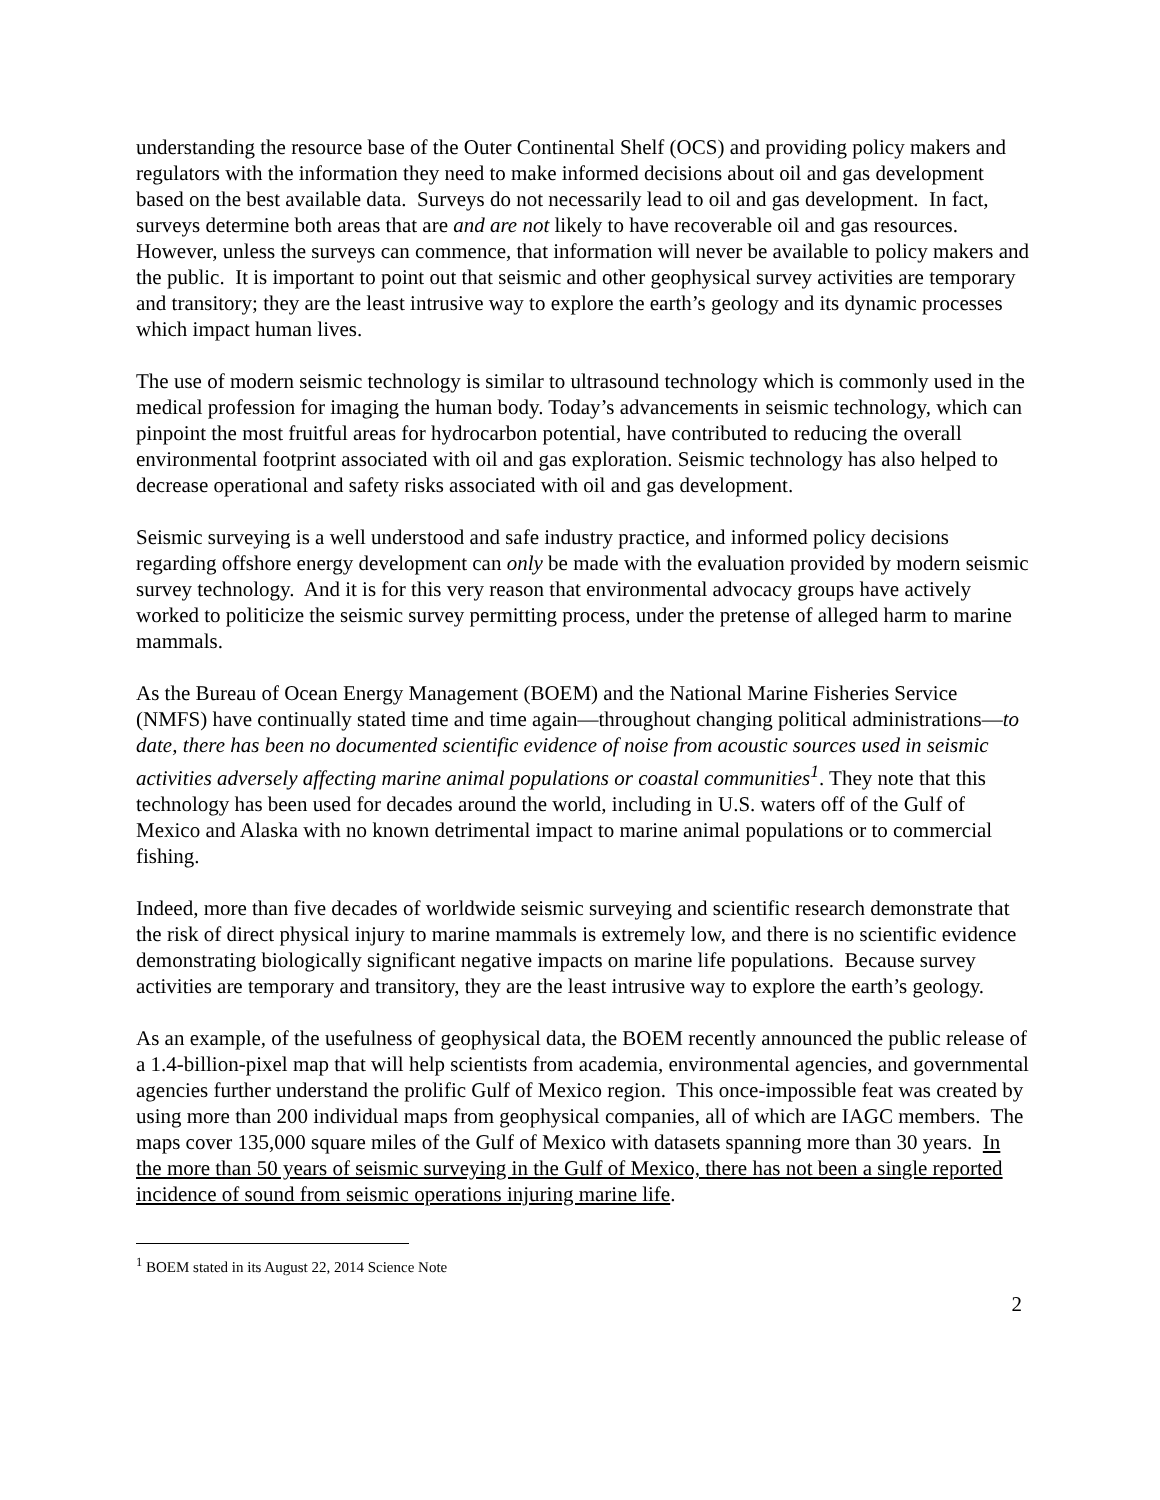understanding the resource base of the Outer Continental Shelf (OCS) and providing policy makers and regulators with the information they need to make informed decisions about oil and gas development based on the best available data. Surveys do not necessarily lead to oil and gas development. In fact, surveys determine both areas that are and are not likely to have recoverable oil and gas resources. However, unless the surveys can commence, that information will never be available to policy makers and the public. It is important to point out that seismic and other geophysical survey activities are temporary and transitory; they are the least intrusive way to explore the earth’s geology and its dynamic processes which impact human lives.
The use of modern seismic technology is similar to ultrasound technology which is commonly used in the medical profession for imaging the human body. Today’s advancements in seismic technology, which can pinpoint the most fruitful areas for hydrocarbon potential, have contributed to reducing the overall environmental footprint associated with oil and gas exploration. Seismic technology has also helped to decrease operational and safety risks associated with oil and gas development.
Seismic surveying is a well understood and safe industry practice, and informed policy decisions regarding offshore energy development can only be made with the evaluation provided by modern seismic survey technology. And it is for this very reason that environmental advocacy groups have actively worked to politicize the seismic survey permitting process, under the pretense of alleged harm to marine mammals.
As the Bureau of Ocean Energy Management (BOEM) and the National Marine Fisheries Service (NMFS) have continually stated time and time again—throughout changing political administrations—to date, there has been no documented scientific evidence of noise from acoustic sources used in seismic activities adversely affecting marine animal populations or coastal communities<sup>1</sup>. They note that this technology has been used for decades around the world, including in U.S. waters off of the Gulf of Mexico and Alaska with no known detrimental impact to marine animal populations or to commercial fishing.
Indeed, more than five decades of worldwide seismic surveying and scientific research demonstrate that the risk of direct physical injury to marine mammals is extremely low, and there is no scientific evidence demonstrating biologically significant negative impacts on marine life populations. Because survey activities are temporary and transitory, they are the least intrusive way to explore the earth’s geology.
As an example, of the usefulness of geophysical data, the BOEM recently announced the public release of a 1.4-billion-pixel map that will help scientists from academia, environmental agencies, and governmental agencies further understand the prolific Gulf of Mexico region. This once-impossible feat was created by using more than 200 individual maps from geophysical companies, all of which are IAGC members. The maps cover 135,000 square miles of the Gulf of Mexico with datasets spanning more than 30 years. In the more than 50 years of seismic surveying in the Gulf of Mexico, there has not been a single reported incidence of sound from seismic operations injuring marine life.
<sup>1</sup> BOEM stated in its August 22, 2014 Science Note
2